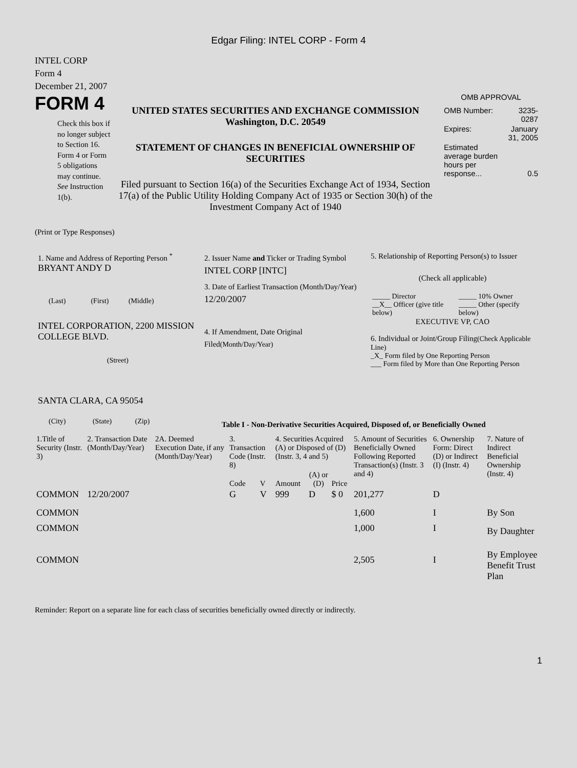Edgar Filing: INTEL CORP - Form 4
INTEL CORP
Form 4
December 21, 2007
FORM 4
Check this box if no longer subject to Section 16. Form 4 or Form 5 obligations may continue. See Instruction 1(b).
UNITED STATES SECURITIES AND EXCHANGE COMMISSION
Washington, D.C. 20549
STATEMENT OF CHANGES IN BENEFICIAL OWNERSHIP OF SECURITIES
Filed pursuant to Section 16(a) of the Securities Exchange Act of 1934, Section 17(a) of the Public Utility Holding Company Act of 1935 or Section 30(h) of the Investment Company Act of 1940
OMB APPROVAL
| OMB Number: | 3235-0287 |
| Expires: | January 31, 2005 |
| Estimated average burden hours per response... | 0.5 |
(Print or Type Responses)
1. Name and Address of Reporting Person <sup>*</sup>
BRYANT ANDY D
(Last) (First) (Middle)
INTEL CORPORATION, 2200 MISSION COLLEGE BLVD.
(Street)
SANTA CLARA, CA 95054
(City) (State) (Zip)
2. Issuer Name and Ticker or Trading Symbol
INTEL CORP [INTC]
3. Date of Earliest Transaction (Month/Day/Year)
12/20/2007
4. If Amendment, Date Original Filed(Month/Day/Year)
5. Relationship of Reporting Person(s) to Issuer
(Check all applicable)
| _____ Director __X__ Officer (give title below) | _____ 10% Owner _____ Other (specify below) |
EXECUTIVE VP, CAO
6. Individual or Joint/Group Filing(Check Applicable Line)
_X_ Form filed by One Reporting Person
___ Form filed by More than One Reporting Person
Table I - Non-Derivative Securities Acquired, Disposed of, or Beneficially Owned
| 1.Title of Security (Instr. 3) | 2. Transaction Date (Month/Day/Year) | 2A. Deemed Execution Date, if any (Month/Day/Year) | 3. Transaction Code (Instr. 8) | | 4. Securities Acquired (A) or Disposed of (D) (Instr. 3, 4 and 5) | | | 5. Amount of Securities Beneficially Owned Following Reported Transaction(s) (Instr. 3 and 4) | 6. Ownership Form: Direct (D) or Indirect (I) (Instr. 4) | 7. Nature of Indirect Beneficial Ownership (Instr. 4) |
| --- | --- | --- | --- | --- | --- | --- | --- | --- | --- | --- |
| | | | Code | V | Amount | (A) or (D) | Price | | | |
| COMMON | 12/20/2007 | | G | V | 999 | D | $ 0 | 201,277 | D | |
| COMMON | | | | | | | | 1,600 | I | By Son |
| COMMON | | | | | | | | 1,000 | I | By Daughter |
| COMMON | | | | | | | | 2,505 | I | By Employee Benefit Trust Plan |
Reminder: Report on a separate line for each class of securities beneficially owned directly or indirectly.
1